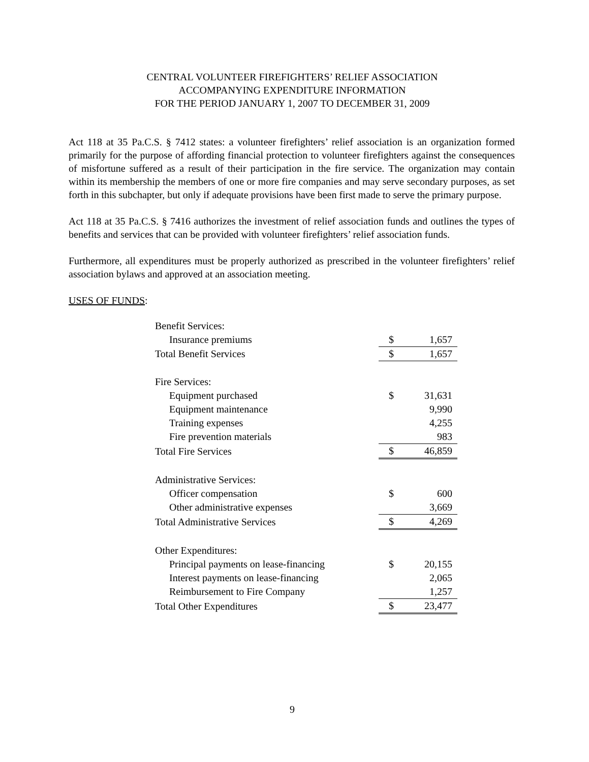CENTRAL VOLUNTEER FIREFIGHTERS’ RELIEF ASSOCIATION
ACCOMPANYING EXPENDITURE INFORMATION
FOR THE PERIOD JANUARY 1, 2007 TO DECEMBER 31, 2009
Act 118 at 35 Pa.C.S. § 7412 states: a volunteer firefighters’ relief association is an organization formed primarily for the purpose of affording financial protection to volunteer firefighters against the consequences of misfortune suffered as a result of their participation in the fire service. The organization may contain within its membership the members of one or more fire companies and may serve secondary purposes, as set forth in this subchapter, but only if adequate provisions have been first made to serve the primary purpose.
Act 118 at 35 Pa.C.S. § 7416 authorizes the investment of relief association funds and outlines the types of benefits and services that can be provided with volunteer firefighters’ relief association funds.
Furthermore, all expenditures must be properly authorized as prescribed in the volunteer firefighters’ relief association bylaws and approved at an association meeting.
USES OF FUNDS:
| Benefit Services: | | |
| Insurance premiums | $ | 1,657 |
| Total Benefit Services | $ | 1,657 |
| Fire Services: | | |
| Equipment purchased | $ | 31,631 |
| Equipment maintenance | | 9,990 |
| Training expenses | | 4,255 |
| Fire prevention materials | | 983 |
| Total Fire Services | $ | 46,859 |
| Administrative Services: | | |
| Officer compensation | $ | 600 |
| Other administrative expenses | | 3,669 |
| Total Administrative Services | $ | 4,269 |
| Other Expenditures: | | |
| Principal payments on lease-financing | $ | 20,155 |
| Interest payments on lease-financing | | 2,065 |
| Reimbursement to Fire Company | | 1,257 |
| Total Other Expenditures | $ | 23,477 |
9